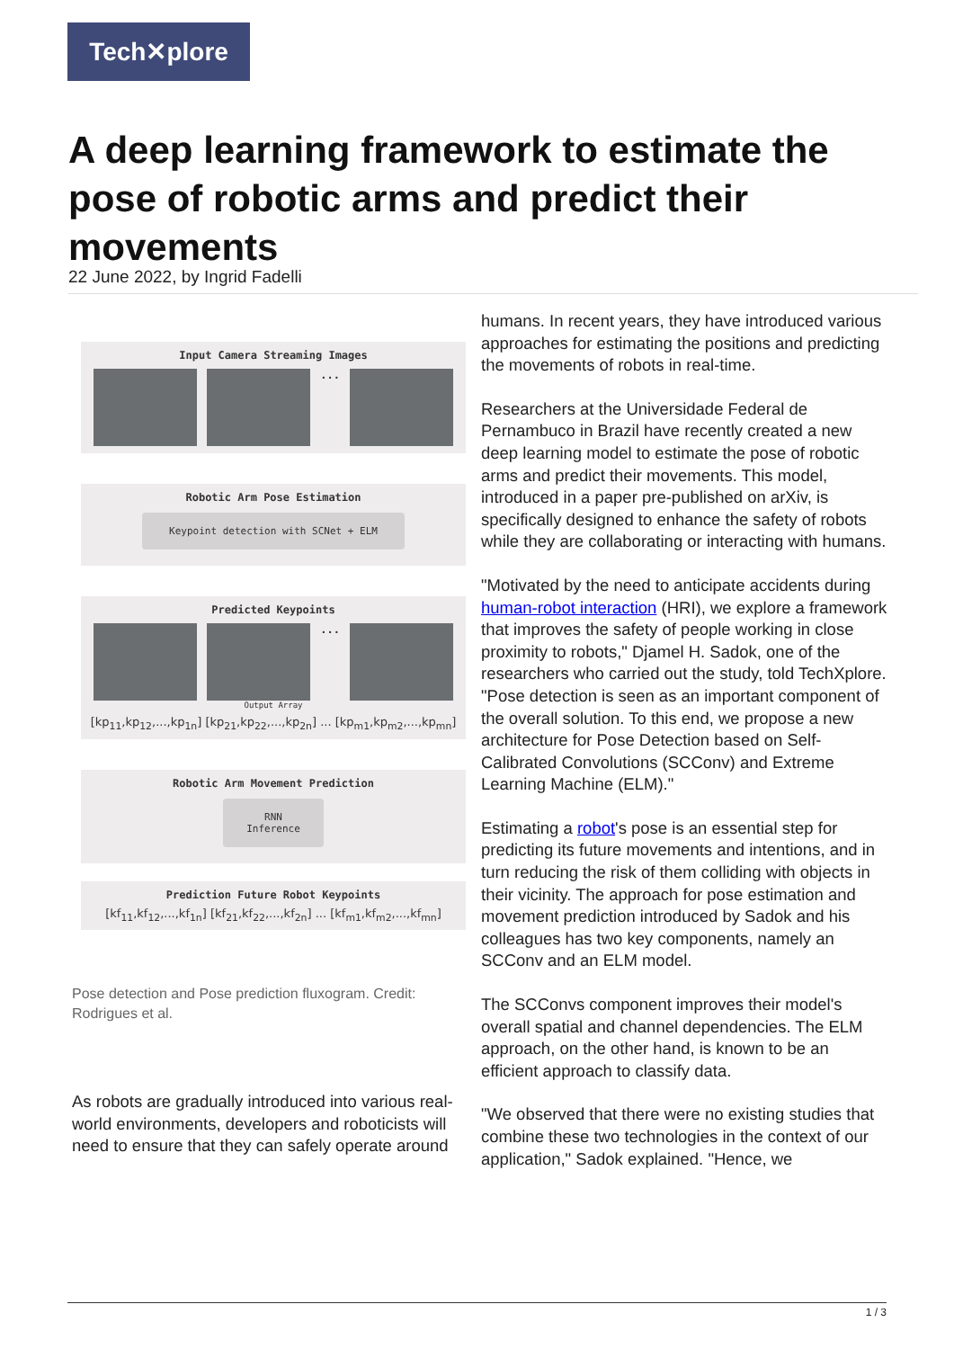Tech✕plore
A deep learning framework to estimate the pose of robotic arms and predict their movements
22 June 2022, by Ingrid Fadelli
Input Camera Streaming Images
...
Robotic Arm Pose Estimation
Keypoint detection with SCNet + ELM
Predicted Keypoints
...
Output Array
[kp<sub>11</sub>,kp<sub>12</sub>,...,kp<sub>1n</sub>] [kp<sub>21</sub>,kp<sub>22</sub>,...,kp<sub>2n</sub>] ... [kp<sub>m1</sub>,kp<sub>m2</sub>,...,kp<sub>mn</sub>]
Robotic Arm Movement Prediction
RNN Inference
Prediction Future Robot Keypoints
[kf<sub>11</sub>,kf<sub>12</sub>,...,kf<sub>1n</sub>] [kf<sub>21</sub>,kf<sub>22</sub>,...,kf<sub>2n</sub>] ... [kf<sub>m1</sub>,kf<sub>m2</sub>,...,kf<sub>mn</sub>]
Pose detection and Pose prediction fluxogram. Credit: Rodrigues et al.
As robots are gradually introduced into various real-world environments, developers and roboticists will need to ensure that they can safely operate around
humans. In recent years, they have introduced various approaches for estimating the positions and predicting the movements of robots in real-time.
Researchers at the Universidade Federal de Pernambuco in Brazil have recently created a new deep learning model to estimate the pose of robotic arms and predict their movements. This model, introduced in a paper pre-published on arXiv, is specifically designed to enhance the safety of robots while they are collaborating or interacting with humans.
"Motivated by the need to anticipate accidents during human-robot interaction (HRI), we explore a framework that improves the safety of people working in close proximity to robots," Djamel H. Sadok, one of the researchers who carried out the study, told TechXplore. "Pose detection is seen as an important component of the overall solution. To this end, we propose a new architecture for Pose Detection based on Self-Calibrated Convolutions (SCConv) and Extreme Learning Machine (ELM)."
Estimating a robot's pose is an essential step for predicting its future movements and intentions, and in turn reducing the risk of them colliding with objects in their vicinity. The approach for pose estimation and movement prediction introduced by Sadok and his colleagues has two key components, namely an SCConv and an ELM model.
The SCConvs component improves their model's overall spatial and channel dependencies. The ELM approach, on the other hand, is known to be an efficient approach to classify data.
"We observed that there were no existing studies that combine these two technologies in the context of our application," Sadok explained. "Hence, we
1 / 3